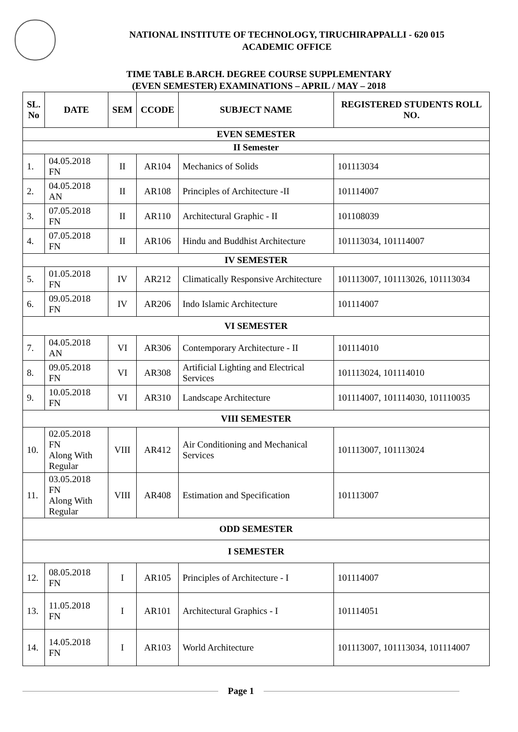NATIONAL INSTITUTE OF TECHNOLOGY, TIRUCHIRAPPALLI - 620 015
ACADEMIC OFFICE
TIME TABLE B.ARCH. DEGREE COURSE SUPPLEMENTARY
(EVEN SEMESTER) EXAMINATIONS – APRIL / MAY – 2018
| SL. No | DATE | SEM | CCODE | SUBJECT NAME | REGISTERED STUDENTS ROLL NO. |
| --- | --- | --- | --- | --- | --- |
| EVEN SEMESTER | | | | | |
| II Semester | | | | | |
| 1. | 04.05.2018 FN | II | AR104 | Mechanics of Solids | 101113034 |
| 2. | 04.05.2018 AN | II | AR108 | Principles of Architecture -II | 101114007 |
| 3. | 07.05.2018 FN | II | AR110 | Architectural Graphic - II | 101108039 |
| 4. | 07.05.2018 FN | II | AR106 | Hindu and Buddhist Architecture | 101113034, 101114007 |
| IV SEMESTER | | | | | |
| 5. | 01.05.2018 FN | IV | AR212 | Climatically Responsive Architecture | 101113007, 101113026, 101113034 |
| 6. | 09.05.2018 FN | IV | AR206 | Indo Islamic Architecture | 101114007 |
| VI SEMESTER | | | | | |
| 7. | 04.05.2018 AN | VI | AR306 | Contemporary Architecture - II | 101114010 |
| 8. | 09.05.2018 FN | VI | AR308 | Artificial Lighting and Electrical Services | 101113024, 101114010 |
| 9. | 10.05.2018 FN | VI | AR310 | Landscape Architecture | 101114007, 101114030, 101110035 |
| VIII SEMESTER | | | | | |
| 10. | 02.05.2018 FN Along With Regular | VIII | AR412 | Air Conditioning and Mechanical Services | 101113007, 101113024 |
| 11. | 03.05.2018 FN Along With Regular | VIII | AR408 | Estimation and Specification | 101113007 |
| ODD SEMESTER | | | | | |
| I SEMESTER | | | | | |
| 12. | 08.05.2018 FN | I | AR105 | Principles of Architecture - I | 101114007 |
| 13. | 11.05.2018 FN | I | AR101 | Architectural Graphics - I | 101114051 |
| 14. | 14.05.2018 FN | I | AR103 | World Architecture | 101113007, 101113034, 101114007 |
Page 1